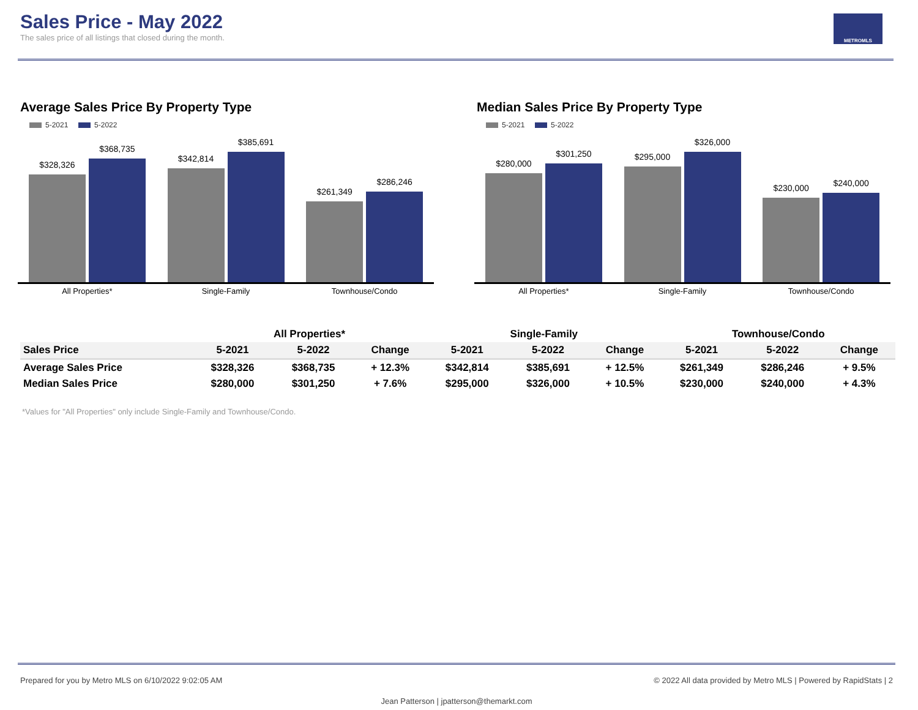Sales Price - May 2022
The sales price of all listings that closed during the month.
METROMLS
Average Sales Price By Property Type
5-2021 5-2022
$328,326
$368,735
$342,814
$385,691
$261,349
$286,246
All Properties* Single-Family Townhouse/Condo
Median Sales Price By Property Type
5-2021 5-2022
$280,000
$301,250
$295,000
$326,000
$230,000
$240,000
All Properties* Single-Family Townhouse/Condo
| | All Properties* | | | Single-Family | | | Townhouse/Condo | | |
| --- | --- | --- | --- | --- | --- | --- | --- | --- | --- |
| Sales Price | 5-2021 | 5-2022 | Change | 5-2021 | 5-2022 | Change | 5-2021 | 5-2022 | Change |
| Average Sales Price | $328,326 | $368,735 | + 12.3% | $342,814 | $385,691 | + 12.5% | $261,349 | $286,246 | + 9.5% |
| Median Sales Price | $280,000 | $301,250 | + 7.6% | $295,000 | $326,000 | + 10.5% | $230,000 | $240,000 | + 4.3% |
*Values for "All Properties" only include Single-Family and Townhouse/Condo.
Prepared for you by Metro MLS on 6/10/2022 9:02:05 AM © 2022 All data provided by Metro MLS | Powered by RapidStats | 2
Jean Patterson | jpatterson@themarkt.com